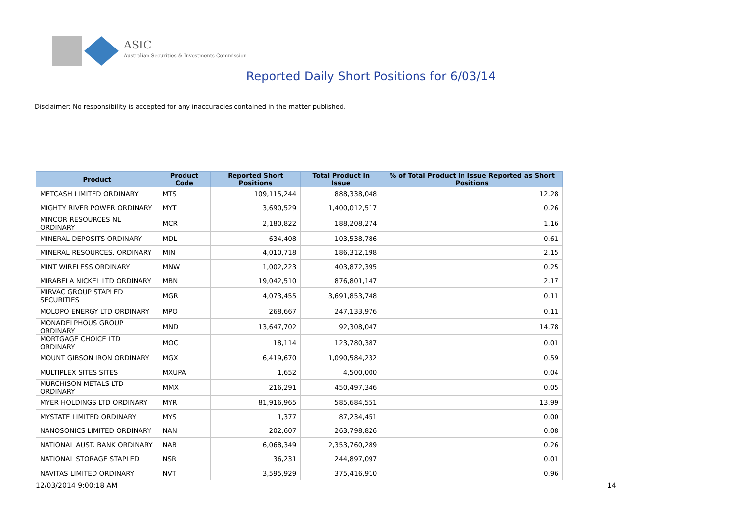ASIC
Australian Securities & Investments Commission
Reported Daily Short Positions for 6/03/14
Disclaimer: No responsibility is accepted for any inaccuracies contained in the matter published.
| Product | Product Code | Reported Short Positions | Total Product in Issue | % of Total Product in Issue Reported as Short Positions |
| --- | --- | --- | --- | --- |
| METCASH LIMITED ORDINARY | MTS | 109,115,244 | 888,338,048 | 12.28 |
| MIGHTY RIVER POWER ORDINARY | MYT | 3,690,529 | 1,400,012,517 | 0.26 |
| MINCOR RESOURCES NL ORDINARY | MCR | 2,180,822 | 188,208,274 | 1.16 |
| MINERAL DEPOSITS ORDINARY | MDL | 634,408 | 103,538,786 | 0.61 |
| MINERAL RESOURCES. ORDINARY | MIN | 4,010,718 | 186,312,198 | 2.15 |
| MINT WIRELESS ORDINARY | MNW | 1,002,223 | 403,872,395 | 0.25 |
| MIRABELA NICKEL LTD ORDINARY | MBN | 19,042,510 | 876,801,147 | 2.17 |
| MIRVAC GROUP STAPLED SECURITIES | MGR | 4,073,455 | 3,691,853,748 | 0.11 |
| MOLOPO ENERGY LTD ORDINARY | MPO | 268,667 | 247,133,976 | 0.11 |
| MONADELPHOUS GROUP ORDINARY | MND | 13,647,702 | 92,308,047 | 14.78 |
| MORTGAGE CHOICE LTD ORDINARY | MOC | 18,114 | 123,780,387 | 0.01 |
| MOUNT GIBSON IRON ORDINARY | MGX | 6,419,670 | 1,090,584,232 | 0.59 |
| MULTIPLEX SITES SITES | MXUPA | 1,652 | 4,500,000 | 0.04 |
| MURCHISON METALS LTD ORDINARY | MMX | 216,291 | 450,497,346 | 0.05 |
| MYER HOLDINGS LTD ORDINARY | MYR | 81,916,965 | 585,684,551 | 13.99 |
| MYSTATE LIMITED ORDINARY | MYS | 1,377 | 87,234,451 | 0.00 |
| NANOSONICS LIMITED ORDINARY | NAN | 202,607 | 263,798,826 | 0.08 |
| NATIONAL AUST. BANK ORDINARY | NAB | 6,068,349 | 2,353,760,289 | 0.26 |
| NATIONAL STORAGE STAPLED | NSR | 36,231 | 244,897,097 | 0.01 |
| NAVITAS LIMITED ORDINARY | NVT | 3,595,929 | 375,416,910 | 0.96 |
12/03/2014 9:00:18 AM 14